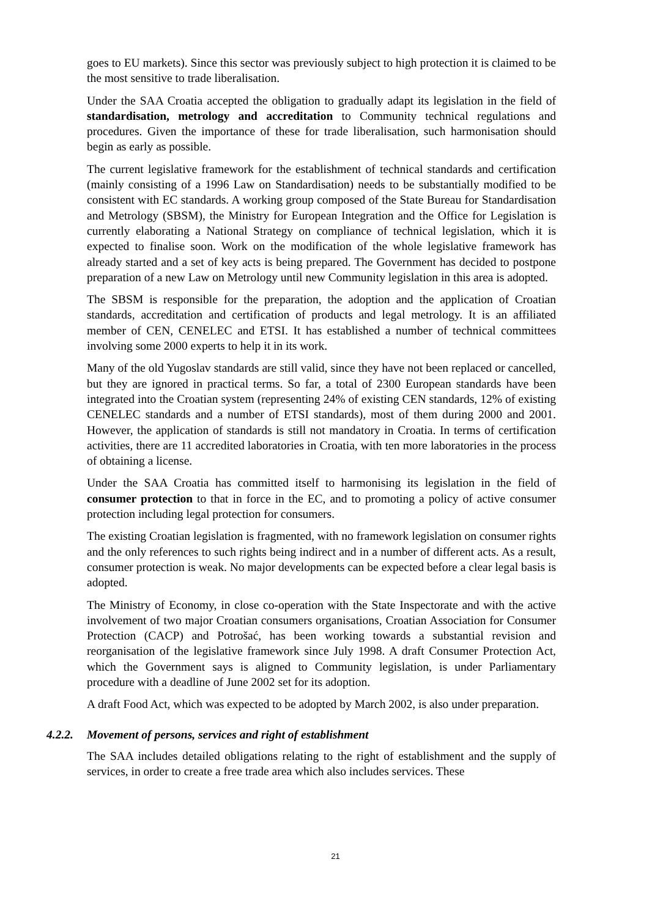goes to EU markets). Since this sector was previously subject to high protection it is claimed to be the most sensitive to trade liberalisation.
Under the SAA Croatia accepted the obligation to gradually adapt its legislation in the field of standardisation, metrology and accreditation to Community technical regulations and procedures. Given the importance of these for trade liberalisation, such harmonisation should begin as early as possible.
The current legislative framework for the establishment of technical standards and certification (mainly consisting of a 1996 Law on Standardisation) needs to be substantially modified to be consistent with EC standards. A working group composed of the State Bureau for Standardisation and Metrology (SBSM), the Ministry for European Integration and the Office for Legislation is currently elaborating a National Strategy on compliance of technical legislation, which it is expected to finalise soon. Work on the modification of the whole legislative framework has already started and a set of key acts is being prepared. The Government has decided to postpone preparation of a new Law on Metrology until new Community legislation in this area is adopted.
The SBSM is responsible for the preparation, the adoption and the application of Croatian standards, accreditation and certification of products and legal metrology. It is an affiliated member of CEN, CENELEC and ETSI. It has established a number of technical committees involving some 2000 experts to help it in its work.
Many of the old Yugoslav standards are still valid, since they have not been replaced or cancelled, but they are ignored in practical terms. So far, a total of 2300 European standards have been integrated into the Croatian system (representing 24% of existing CEN standards, 12% of existing CENELEC standards and a number of ETSI standards), most of them during 2000 and 2001. However, the application of standards is still not mandatory in Croatia. In terms of certification activities, there are 11 accredited laboratories in Croatia, with ten more laboratories in the process of obtaining a license.
Under the SAA Croatia has committed itself to harmonising its legislation in the field of consumer protection to that in force in the EC, and to promoting a policy of active consumer protection including legal protection for consumers.
The existing Croatian legislation is fragmented, with no framework legislation on consumer rights and the only references to such rights being indirect and in a number of different acts. As a result, consumer protection is weak. No major developments can be expected before a clear legal basis is adopted.
The Ministry of Economy, in close co-operation with the State Inspectorate and with the active involvement of two major Croatian consumers organisations, Croatian Association for Consumer Protection (CACP) and Potrošać, has been working towards a substantial revision and reorganisation of the legislative framework since July 1998. A draft Consumer Protection Act, which the Government says is aligned to Community legislation, is under Parliamentary procedure with a deadline of June 2002 set for its adoption.
A draft Food Act, which was expected to be adopted by March 2002, is also under preparation.
4.2.2. Movement of persons, services and right of establishment
The SAA includes detailed obligations relating to the right of establishment and the supply of services, in order to create a free trade area which also includes services. These
21